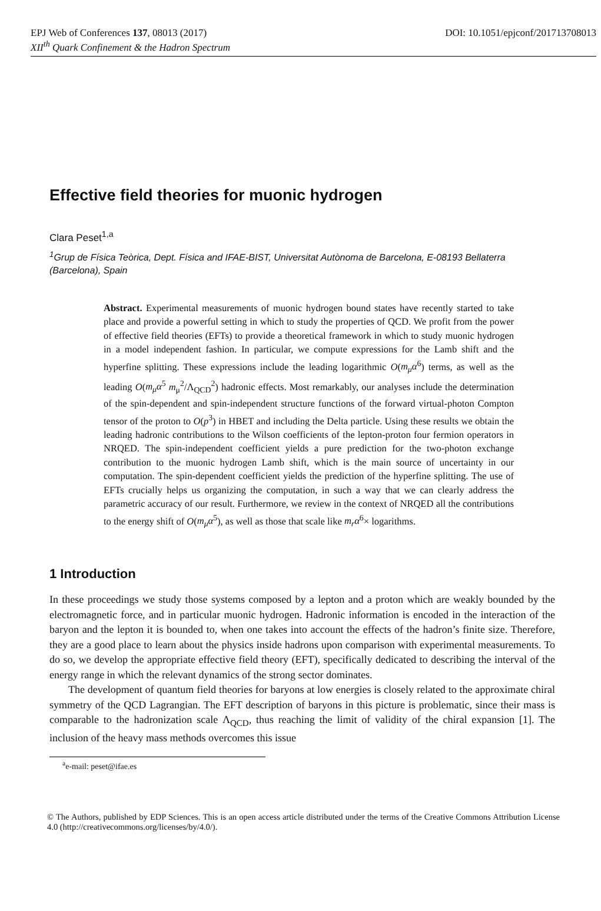EPJ Web of Conferences 137, 08013 (2017) DOI: 10.1051/epjconf/201713708013
XII<sup>th</sup> Quark Confinement & the Hadron Spectrum
Effective field theories for muonic hydrogen
Clara Peset<sup>1,a</sup>
<sup>1</sup> Grup de Física Teòrica, Dept. Física and IFAE-BIST, Universitat Autònoma de Barcelona, E-08193 Bellaterra (Barcelona), Spain
Abstract. Experimental measurements of muonic hydrogen bound states have recently started to take place and provide a powerful setting in which to study the properties of QCD. We profit from the power of effective field theories (EFTs) to provide a theoretical framework in which to study muonic hydrogen in a model independent fashion. In particular, we compute expressions for the Lamb shift and the hyperfine splitting. These expressions include the leading logarithmic O(m<sub>μ</sub>α<sup>6</sup>) terms, as well as the leading O(m<sub>μ</sub>α<sup>5</sup> m<sub>μ</sub><sup>2</sup>/Λ<sub>QCD</sub><sup>2</sup>) hadronic effects. Most remarkably, our analyses include the determination of the spin-dependent and spin-independent structure functions of the forward virtual-photon Compton tensor of the proton to O(p<sup>3</sup>) in HBET and including the Delta particle. Using these results we obtain the leading hadronic contributions to the Wilson coefficients of the lepton-proton four fermion operators in NRQED. The spin-independent coefficient yields a pure prediction for the two-photon exchange contribution to the muonic hydrogen Lamb shift, which is the main source of uncertainty in our computation. The spin-dependent coefficient yields the prediction of the hyperfine splitting. The use of EFTs crucially helps us organizing the computation, in such a way that we can clearly address the parametric accuracy of our result. Furthermore, we review in the context of NRQED all the contributions to the energy shift of O(m<sub>μ</sub>α<sup>5</sup>), as well as those that scale like m<sub>r</sub>α<sup>6</sup>× logarithms.
1 Introduction
In these proceedings we study those systems composed by a lepton and a proton which are weakly bounded by the electromagnetic force, and in particular muonic hydrogen. Hadronic information is encoded in the interaction of the baryon and the lepton it is bounded to, when one takes into account the effects of the hadron’s finite size. Therefore, they are a good place to learn about the physics inside hadrons upon comparison with experimental measurements. To do so, we develop the appropriate effective field theory (EFT), specifically dedicated to describing the interval of the energy range in which the relevant dynamics of the strong sector dominates.
The development of quantum field theories for baryons at low energies is closely related to the approximate chiral symmetry of the QCD Lagrangian. The EFT description of baryons in this picture is problematic, since their mass is comparable to the hadronization scale Λ<sub>QCD</sub>, thus reaching the limit of validity of the chiral expansion [1]. The inclusion of the heavy mass methods overcomes this issue
<sup>a</sup> e-mail: peset@ifae.es
© The Authors, published by EDP Sciences. This is an open access article distributed under the terms of the Creative Commons Attribution License 4.0 (http://creativecommons.org/licenses/by/4.0/).